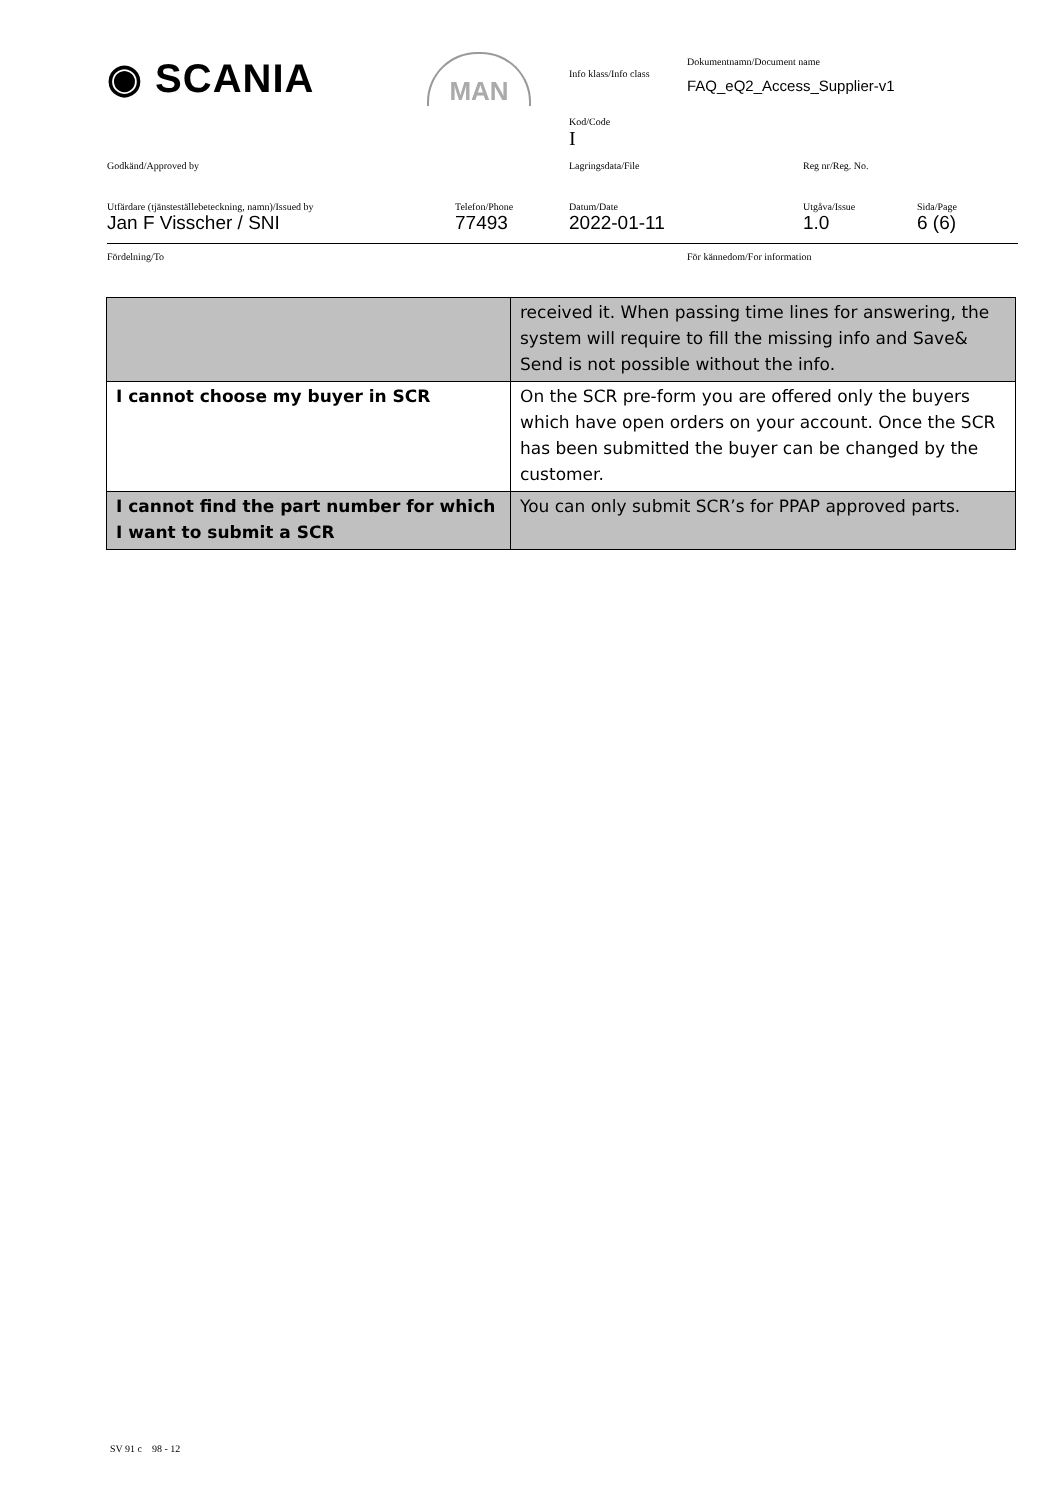◉ SCANIA MAN Info klass/Info class
Dokumentnamn/Document name
FAQ_eQ2_Access_Supplier-v1
Kod/Code
I
Godkänd/Approved by Lagringsdata/File Reg nr/Reg. No.
Utfärdare (tjänsteställebeteckning, namn)/Issued by
Jan F Visscher / SNI
Telefon/Phone
77493
Datum/Date
2022-01-11
Utgåva/Issue
1.0
Sida/Page
6 (6)
Fördelning/To För kännedom/For information
| | received it. When passing time lines for answering, the system will require to fill the missing info and Save& Send is not possible without the info. |
| I cannot choose my buyer in SCR | On the SCR pre-form you are offered only the buyers which have open orders on your account. Once the SCR has been submitted the buyer can be changed by the customer. |
| I cannot find the part number for which I want to submit a SCR | You can only submit SCR’s for PPAP approved parts. |
SV 91 c 98 - 12